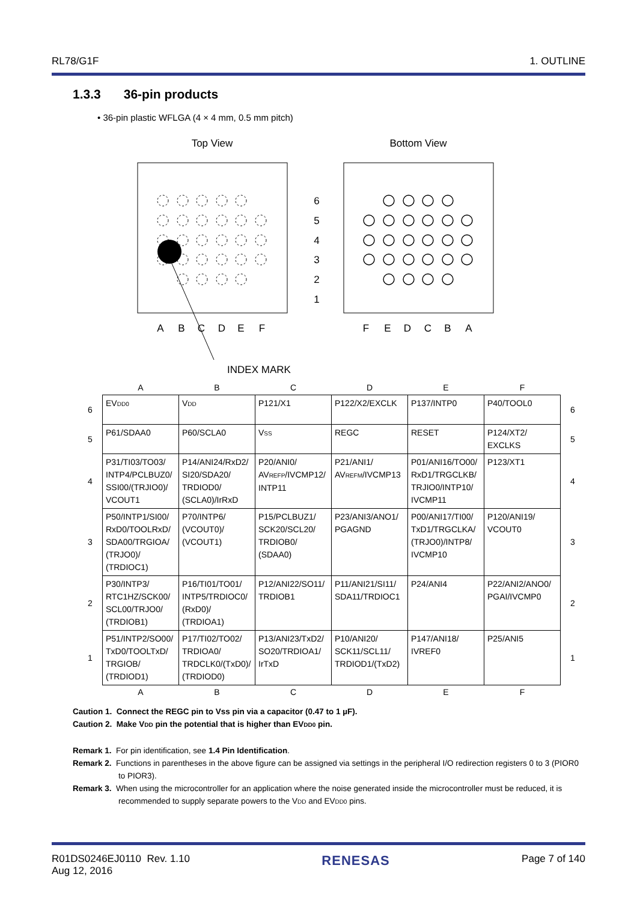RL78/G1F 1. OUTLINE
1.3.3 36-pin products
• 36-pin plastic WFLGA (4 × 4 mm, 0.5 mm pitch)
Top View
Bottom View
6
5
4
3
2
1
A
B
C
D
E
F
F
E
D
C
B
A
INDEX MARK
| | A | B | C | D | E | F | |
| 6 | EV<sub>DD0</sub> | V<sub>DD</sub> | P121/X1 | P122/X2/EXCLK | P137/INTP0 | P40/TOOL0 | 6 |
| 5 | P61/SDAA0 | P60/SCLA0 | V<sub>SS</sub> | REGC | RESET | P124/XT2/ EXCLKS | 5 |
| 4 | P31/TI03/TO03/ INTP4/PCLBUZ0/ SSI00/(TRJIO0)/ VCOUT1 | P14/ANI24/RxD2/ SI20/SDA20/ TRDIOD0/ (SCLA0)/IrRxD | P20/ANI0/ AV<sub>REFP</sub>/IVCMP12/ INTP11 | P21/ANI1/ AV<sub>REFM</sub>/IVCMP13 | P01/ANI16/TO00/ RxD1/TRGCLKB/ TRJIO0/INTP10/ IVCMP11 | P123/XT1 | 4 |
| 3 | P50/INTP1/SI00/ RxD0/TOOLRxD/ SDA00/TRGIOA/ (TRJO0)/ (TRDIOC1) | P70/INTP6/ (VCOUT0)/ (VCOUT1) | P15/PCLBUZ1/ SCK20/SCL20/ TRDIOB0/ (SDAA0) | P23/ANI3/ANO1/ PGAGND | P00/ANI17/TI00/ TxD1/TRGCLKA/ (TRJO0)/INTP8/ IVCMP10 | P120/ANI19/ VCOUT0 | 3 |
| 2 | P30/INTP3/ RTC1HZ/SCK00/ SCL00/TRJO0/ (TRDIOB1) | P16/TI01/TO01/ INTP5/TRDIOC0/ (RxD0)/ (TRDIOA1) | P12/ANI22/SO11/ TRDIOB1 | P11/ANI21/SI11/ SDA11/TRDIOC1 | P24/ANI4 | P22/ANI2/ANO0/ PGAI/IVCMP0 | 2 |
| 1 | P51/INTP2/SO00/ TxD0/TOOLTxD/ TRGIOB/ (TRDIOD1) | P17/TI02/TO02/ TRDIOA0/ TRDCLK0/(TxD0)/ (TRDIOD0) | P13/ANI23/TxD2/ SO20/TRDIOA1/ IrTxD | P10/ANI20/ SCK11/SCL11/ TRDIOD1/(TxD2) | P147/ANI18/ IVREF0 | P25/ANI5 | 1 |
| | A | B | C | D | E | F | |
Caution 1. Connect the REGC pin to Vss pin via a capacitor (0.47 to 1 µF).
Caution 2. Make V<sub>DD</sub> pin the potential that is higher than EV<sub>DD0</sub> pin.
Remark 1. For pin identification, see 1.4 Pin Identification.
Remark 2. Functions in parentheses in the above figure can be assigned via settings in the peripheral I/O redirection registers 0 to 3 (PIOR0 to PIOR3).
Remark 3. When using the microcontroller for an application where the noise generated inside the microcontroller must be reduced, it is recommended to supply separate powers to the V<sub>DD</sub> and EV<sub>DD0</sub> pins.
R01DS0246EJ0110 Rev. 1.10
Aug 12, 2016 RENESAS Page 7 of 140